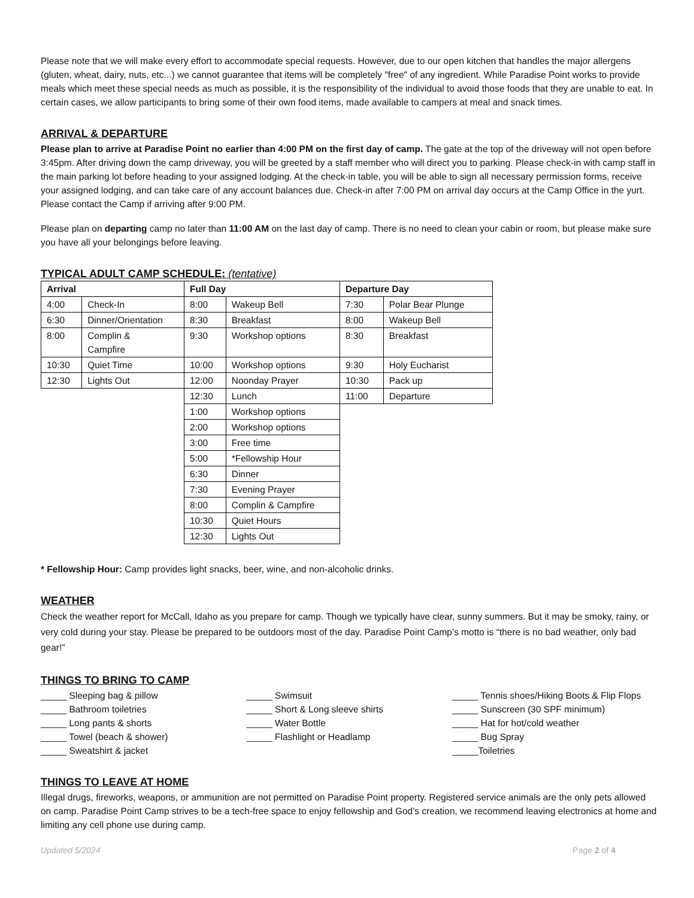Please note that we will make every effort to accommodate special requests. However, due to our open kitchen that handles the major allergens (gluten, wheat, dairy, nuts, etc...) we cannot guarantee that items will be completely "free" of any ingredient. While Paradise Point works to provide meals which meet these special needs as much as possible, it is the responsibility of the individual to avoid those foods that they are unable to eat. In certain cases, we allow participants to bring some of their own food items, made available to campers at meal and snack times.
ARRIVAL & DEPARTURE
Please plan to arrive at Paradise Point no earlier than 4:00 PM on the first day of camp. The gate at the top of the driveway will not open before 3:45pm. After driving down the camp driveway, you will be greeted by a staff member who will direct you to parking. Please check-in with camp staff in the main parking lot before heading to your assigned lodging. At the check-in table, you will be able to sign all necessary permission forms, receive your assigned lodging, and can take care of any account balances due. Check-in after 7:00 PM on arrival day occurs at the Camp Office in the yurt. Please contact the Camp if arriving after 9:00 PM.
Please plan on departing camp no later than 11:00 AM on the last day of camp. There is no need to clean your cabin or room, but please make sure you have all your belongings before leaving.
TYPICAL ADULT CAMP SCHEDULE: (tentative)
| Arrival | |
| --- | --- |
| 4:00 | Check-In |
| 6:30 | Dinner/Orientation |
| 8:00 | Complin & Campfire |
| 10:30 | Quiet Time |
| 12:30 | Lights Out |
| Full Day | |
| --- | --- |
| 8:00 | Wakeup Bell |
| 8:30 | Breakfast |
| 9:30 | Workshop options |
| 10:00 | Workshop options |
| 12:00 | Noonday Prayer |
| 12:30 | Lunch |
| 1:00 | Workshop options |
| 2:00 | Workshop options |
| 3:00 | Free time |
| 5:00 | *Fellowship Hour |
| 6:30 | Dinner |
| 7:30 | Evening Prayer |
| 8:00 | Complin & Campfire |
| 10:30 | Quiet Hours |
| 12:30 | Lights Out |
| Departure Day | |
| --- | --- |
| 7:30 | Polar Bear Plunge |
| 8:00 | Wakeup Bell |
| 8:30 | Breakfast |
| 9:30 | Holy Eucharist |
| 10:30 | Pack up |
| 11:00 | Departure |
* Fellowship Hour: Camp provides light snacks, beer, wine, and non-alcoholic drinks.
WEATHER
Check the weather report for McCall, Idaho as you prepare for camp. Though we typically have clear, sunny summers. But it may be smoky, rainy, or very cold during your stay. Please be prepared to be outdoors most of the day. Paradise Point Camp’s motto is “there is no bad weather, only bad gear!”
THINGS TO BRING TO CAMP
_____ Sleeping bag & pillow
_____ Bathroom toiletries
_____ Long pants & shorts
_____ Towel (beach & shower)
_____ Sweatshirt & jacket
_____ Swimsuit
_____ Short & Long sleeve shirts
_____ Water Bottle
_____ Flashlight or Headlamp
_____ Tennis shoes/Hiking Boots & Flip Flops
_____ Sunscreen (30 SPF minimum)
_____ Hat for hot/cold weather
_____ Bug Spray
_____Toiletries
THINGS TO LEAVE AT HOME
Illegal drugs, fireworks, weapons, or ammunition are not permitted on Paradise Point property. Registered service animals are the only pets allowed on camp. Paradise Point Camp strives to be a tech-free space to enjoy fellowship and God’s creation, we recommend leaving electronics at home and limiting any cell phone use during camp.
Updated 5/2024 Page 2 of 4